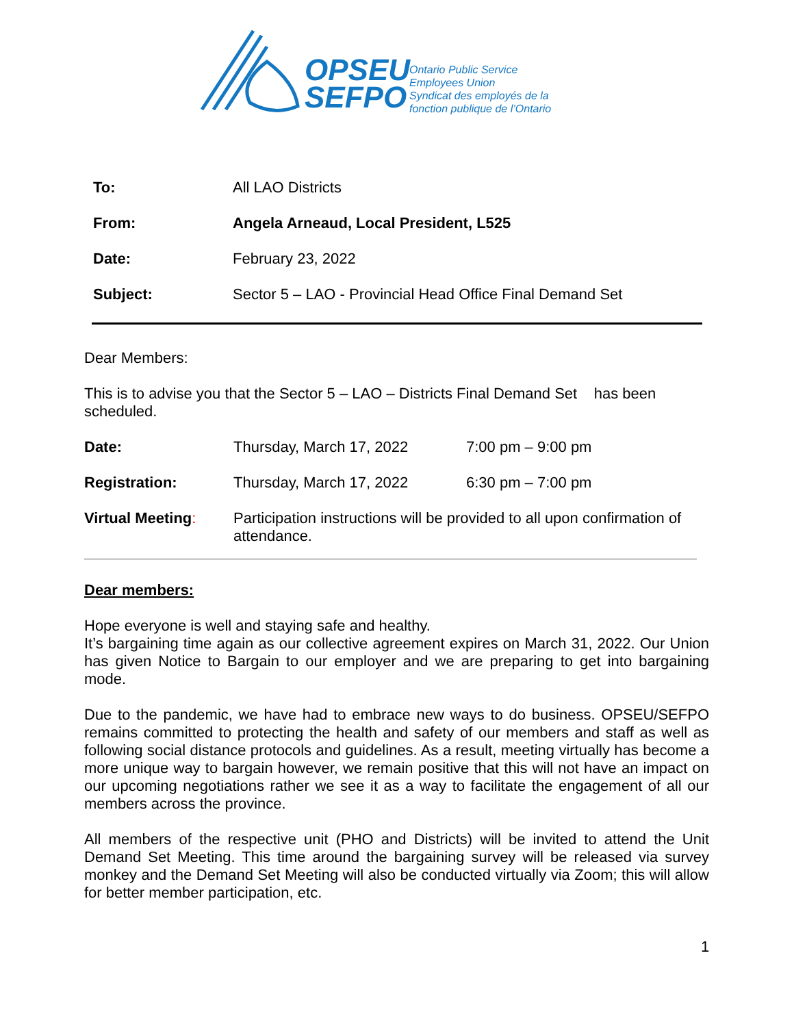OPSEU
SEFPO
Ontario Public Service
Employees Union
Syndicat des employés de la
fonction publique de l’Ontario
| To: | All LAO Districts |
| From: | Angela Arneaud, Local President, L525 |
| Date: | February 23, 2022 |
| Subject: | Sector 5 – LAO - Provincial Head Office Final Demand Set |
Dear Members:
This is to advise you that the Sector 5 – LAO – Districts Final Demand Set has been scheduled.
| Date: | Thursday, March 17, 2022 | 7:00 pm – 9:00 pm |
| Registration: | Thursday, March 17, 2022 | 6:30 pm – 7:00 pm |
| Virtual Meeting : | Participation instructions will be provided to all upon confirmation of attendance. | |
Dear members:
Hope everyone is well and staying safe and healthy.
It’s bargaining time again as our collective agreement expires on March 31, 2022. Our Union has given Notice to Bargain to our employer and we are preparing to get into bargaining mode.
Due to the pandemic, we have had to embrace new ways to do business. OPSEU/SEFPO remains committed to protecting the health and safety of our members and staff as well as following social distance protocols and guidelines. As a result, meeting virtually has become a more unique way to bargain however, we remain positive that this will not have an impact on our upcoming negotiations rather we see it as a way to facilitate the engagement of all our members across the province.
All members of the respective unit (PHO and Districts) will be invited to attend the Unit Demand Set Meeting. This time around the bargaining survey will be released via survey monkey and the Demand Set Meeting will also be conducted virtually via Zoom; this will allow for better member participation, etc.
1